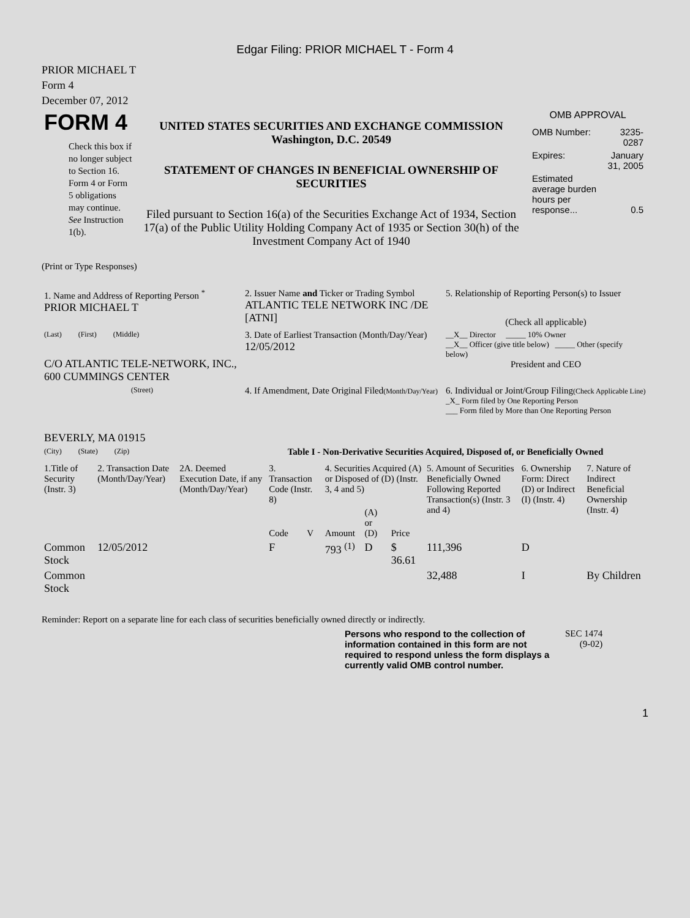Edgar Filing: PRIOR MICHAEL T - Form 4
PRIOR MICHAEL T
Form 4
December 07, 2012
| FORM 4 Check this box if no longer subject to Section 16. Form 4 or Form 5 obligations may continue. See Instruction 1(b). | UNITED STATES SECURITIES AND EXCHANGE COMMISSION Washington, D.C. 20549 STATEMENT OF CHANGES IN BENEFICIAL OWNERSHIP OF SECURITIES Filed pursuant to Section 16(a) of the Securities Exchange Act of 1934, Section 17(a) of the Public Utility Holding Company Act of 1935 or Section 30(h) of the Investment Company Act of 1940 | OMB APPROVAL / OMB Number: / 3235-0287 / / Expires: / January 31, 2005 / / Estimated average burden hours per response... / 0.5 / |
(Print or Type Responses)
| 1. Name and Address of Reporting Person <sup>*</sup> PRIOR MICHAEL T | 2. Issuer Name and Ticker or Trading Symbol ATLANTIC TELE NETWORK INC /DE [ATNI] | 5. Relationship of Reporting Person(s) to Issuer (Check all applicable) |
| (Last) (First) (Middle) C/O ATLANTIC TELE-NETWORK, INC., 600 CUMMINGS CENTER | 3. Date of Earliest Transaction (Month/Day/Year) 12/05/2012 | __X__ Director _____ 10% Owner __X__ Officer (give title below) _____ Other (specify below) President and CEO |
| (Street) BEVERLY, MA 01915 | 4. If Amendment, Date Original Filed (Month/Day/Year) | 6. Individual or Joint/Group Filing (Check Applicable Line) _X_ Form filed by One Reporting Person ___ Form filed by More than One Reporting Person |
| (City) (State) (Zip) | Table I - Non-Derivative Securities Acquired, Disposed of, or Beneficially Owned | |
| 1.Title of Security (Instr. 3) | 2. Transaction Date (Month/Day/Year) | 2A. Deemed Execution Date, if any (Month/Day/Year) | 3. Transaction Code (Instr. 8) | | 4. Securities Acquired (A) or Disposed of (D) (Instr. 3, 4 and 5) | | | 5. Amount of Securities Beneficially Owned Following Reported Transaction(s) (Instr. 3 and 4) | 6. Ownership Form: Direct (D) or Indirect (I) (Instr. 4) | 7. Nature of Indirect Beneficial Ownership (Instr. 4) |
| --- | --- | --- | --- | --- | --- | --- | --- | --- | --- | --- |
| | | | Code | V | Amount | (A) or (D) | Price | | | |
| Common Stock | 12/05/2012 | | F | | 793 <sup>(1)</sup> | D | $ 36.61 | 111,396 | D | |
| Common Stock | | | | | | | | 32,488 | I | By Children |
Reminder: Report on a separate line for each class of securities beneficially owned directly or indirectly.
Persons who respond to the collection of information contained in this form are not required to respond unless the form displays a currently valid OMB control number.
SEC 1474
(9-02)
1